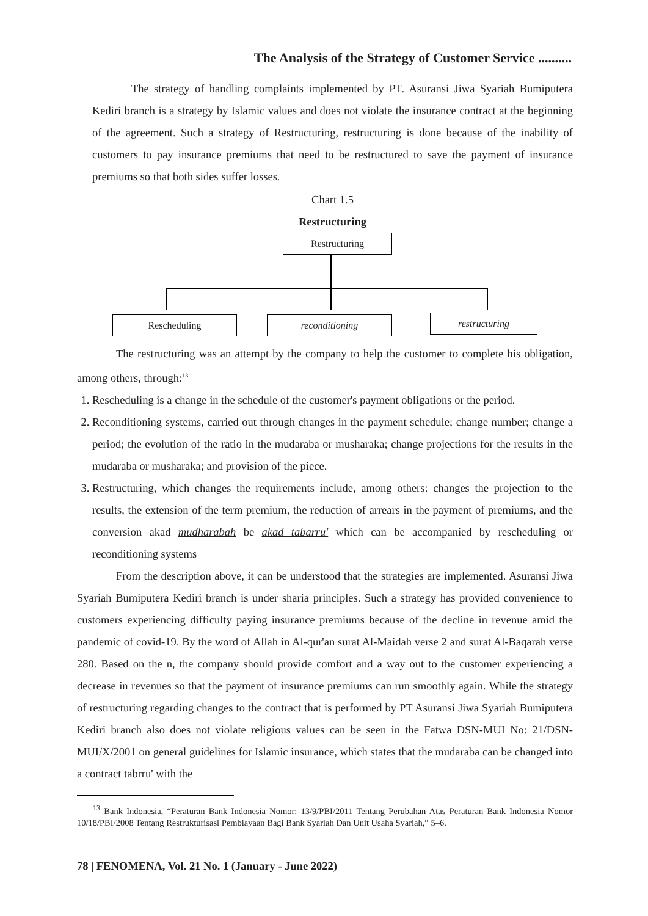The Analysis of the Strategy of Customer Service ..........
The strategy of handling complaints implemented by PT. Asuransi Jiwa Syariah Bumiputera Kediri branch is a strategy by Islamic values and does not violate the insurance contract at the beginning of the agreement. Such a strategy of Restructuring, restructuring is done because of the inability of customers to pay insurance premiums that need to be restructured to save the payment of insurance premiums so that both sides suffer losses.
Chart 1.5
Restructuring
Restructuring
Rescheduling reconditioning restructuring
The restructuring was an attempt by the company to help the customer to complete his obligation, among others, through:<sup>13</sup>
1. Rescheduling is a change in the schedule of the customer's payment obligations or the period.
2. Reconditioning systems, carried out through changes in the payment schedule; change number; change a period; the evolution of the ratio in the mudaraba or musharaka; change projections for the results in the mudaraba or musharaka; and provision of the piece.
3. Restructuring, which changes the requirements include, among others: changes the projection to the results, the extension of the term premium, the reduction of arrears in the payment of premiums, and the conversion akad mudharabah be akad tabarru' which can be accompanied by rescheduling or reconditioning systems
From the description above, it can be understood that the strategies are implemented. Asuransi Jiwa Syariah Bumiputera Kediri branch is under sharia principles. Such a strategy has provided convenience to customers experiencing difficulty paying insurance premiums because of the decline in revenue amid the pandemic of covid-19. By the word of Allah in Al-qur'an surat Al-Maidah verse 2 and surat Al-Baqarah verse 280. Based on the n, the company should provide comfort and a way out to the customer experiencing a decrease in revenues so that the payment of insurance premiums can run smoothly again. While the strategy of restructuring regarding changes to the contract that is performed by PT Asuransi Jiwa Syariah Bumiputera Kediri branch also does not violate religious values can be seen in the Fatwa DSN-MUI No: 21/DSN-MUI/X/2001 on general guidelines for Islamic insurance, which states that the mudaraba can be changed into a contract tabrru' with the
<sup>13</sup> Bank Indonesia, “Peraturan Bank Indonesia Nomor: 13/9/PBI/2011 Tentang Perubahan Atas Peraturan Bank Indonesia Nomor 10/18/PBI/2008 Tentang Restrukturisasi Pembiayaan Bagi Bank Syariah Dan Unit Usaha Syariah,” 5–6.
78 | FENOMENA, Vol. 21 No. 1 (January - June 2022)